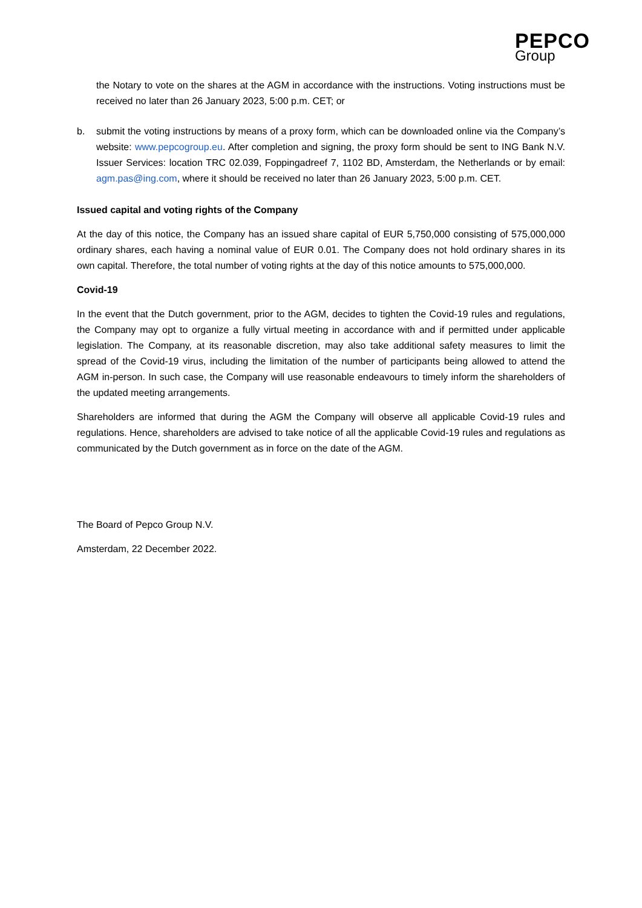PEPCO
Group
the Notary to vote on the shares at the AGM in accordance with the instructions. Voting instructions must be received no later than 26 January 2023, 5:00 p.m. CET; or
b. submit the voting instructions by means of a proxy form, which can be downloaded online via the Company’s website: www.pepcogroup.eu. After completion and signing, the proxy form should be sent to ING Bank N.V. Issuer Services: location TRC 02.039, Foppingadreef 7, 1102 BD, Amsterdam, the Netherlands or by email: agm.pas@ing.com, where it should be received no later than 26 January 2023, 5:00 p.m. CET.
Issued capital and voting rights of the Company
At the day of this notice, the Company has an issued share capital of EUR 5,750,000 consisting of 575,000,000 ordinary shares, each having a nominal value of EUR 0.01. The Company does not hold ordinary shares in its own capital. Therefore, the total number of voting rights at the day of this notice amounts to 575,000,000.
Covid-19
In the event that the Dutch government, prior to the AGM, decides to tighten the Covid-19 rules and regulations, the Company may opt to organize a fully virtual meeting in accordance with and if permitted under applicable legislation. The Company, at its reasonable discretion, may also take additional safety measures to limit the spread of the Covid-19 virus, including the limitation of the number of participants being allowed to attend the AGM in-person. In such case, the Company will use reasonable endeavours to timely inform the shareholders of the updated meeting arrangements.
Shareholders are informed that during the AGM the Company will observe all applicable Covid-19 rules and regulations. Hence, shareholders are advised to take notice of all the applicable Covid-19 rules and regulations as communicated by the Dutch government as in force on the date of the AGM.
The Board of Pepco Group N.V.
Amsterdam, 22 December 2022.